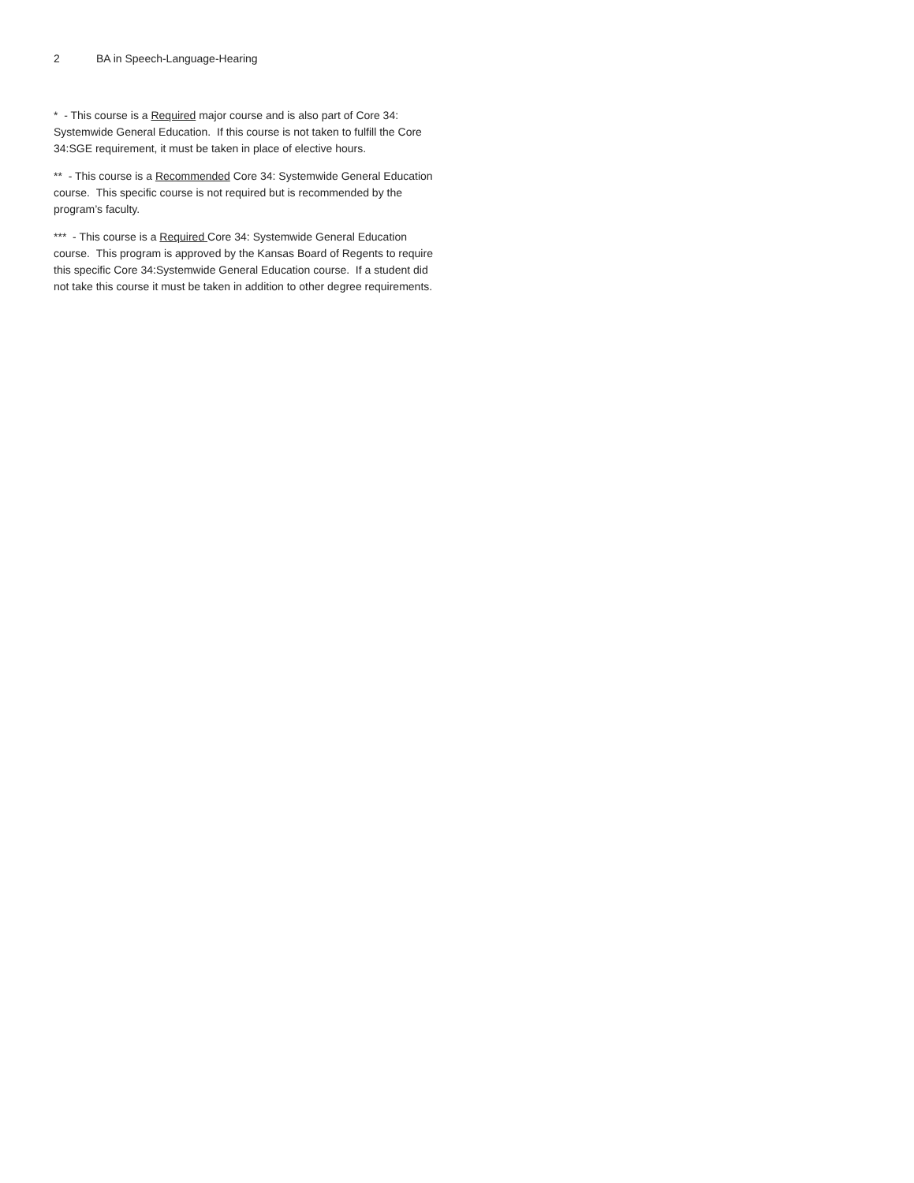2 BA in Speech-Language-Hearing
* - This course is a Required major course and is also part of Core 34: Systemwide General Education. If this course is not taken to fulfill the Core 34:SGE requirement, it must be taken in place of elective hours.
** - This course is a Recommended Core 34: Systemwide General Education course. This specific course is not required but is recommended by the program’s faculty.
*** - This course is a Required Core 34: Systemwide General Education course. This program is approved by the Kansas Board of Regents to require this specific Core 34:Systemwide General Education course. If a student did not take this course it must be taken in addition to other degree requirements.